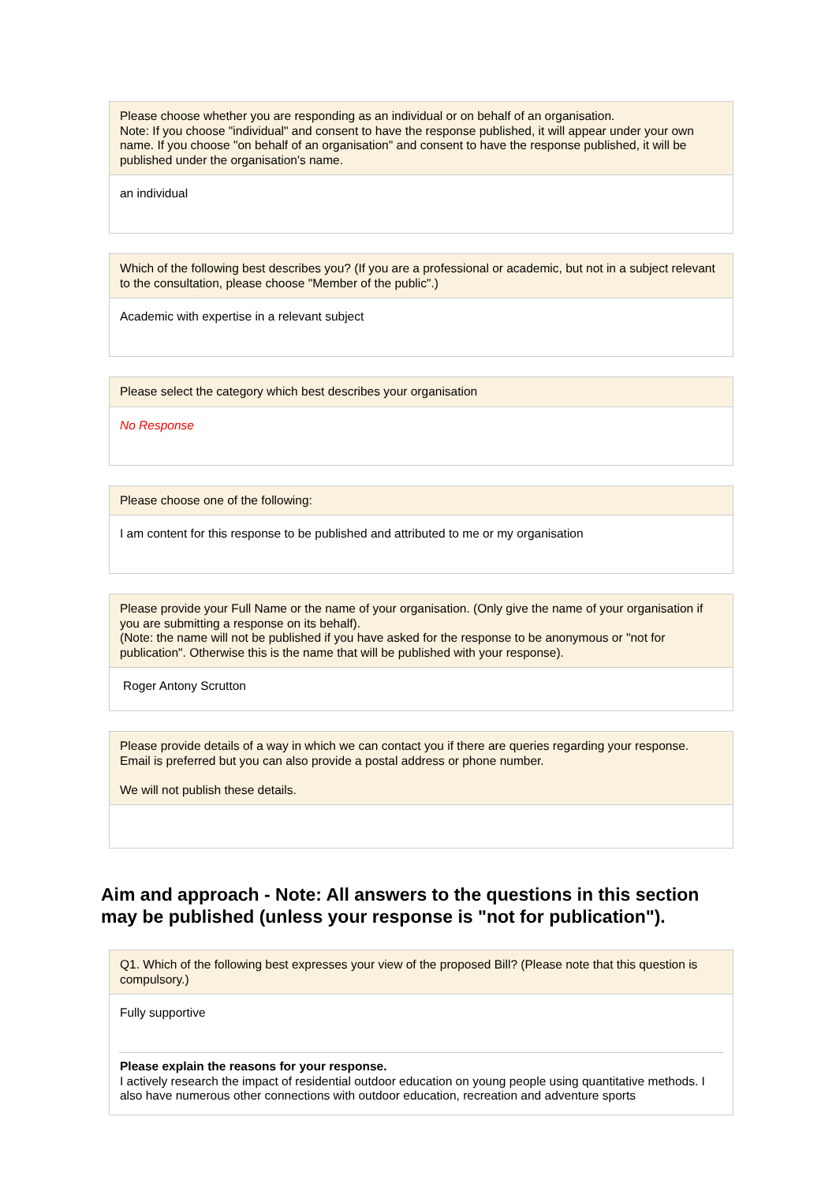Please choose whether you are responding as an individual or on behalf of an organisation.
Note: If you choose "individual" and consent to have the response published, it will appear under your own name. If you choose "on behalf of an organisation" and consent to have the response published, it will be published under the organisation's name.
an individual
Which of the following best describes you? (If you are a professional or academic, but not in a subject relevant to the consultation, please choose "Member of the public".)
Academic with expertise in a relevant subject
Please select the category which best describes your organisation
No Response
Please choose one of the following:
I am content for this response to be published and attributed to me or my organisation
Please provide your Full Name or the name of your organisation. (Only give the name of your organisation if you are submitting a response on its behalf).
(Note: the name will not be published if you have asked for the response to be anonymous or "not for publication". Otherwise this is the name that will be published with your response).
Roger Antony Scrutton
Please provide details of a way in which we can contact you if there are queries regarding your response. Email is preferred but you can also provide a postal address or phone number.
We will not publish these details.
Aim and approach - Note: All answers to the questions in this section may be published (unless your response is "not for publication").
Q1. Which of the following best expresses your view of the proposed Bill? (Please note that this question is compulsory.)
Fully supportive
Please explain the reasons for your response.
I actively research the impact of residential outdoor education on young people using quantitative methods. I also have numerous other connections with outdoor education, recreation and adventure sports